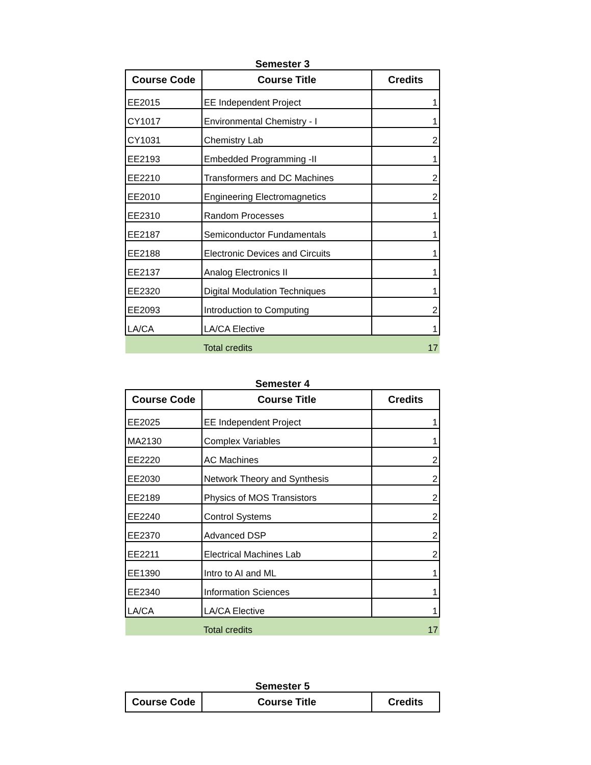Semester 3
| Course Code | Course Title | Credits |
| --- | --- | --- |
| EE2015 | EE Independent Project | 1 |
| CY1017 | Environmental Chemistry - I | 1 |
| CY1031 | Chemistry Lab | 2 |
| EE2193 | Embedded Programming -II | 1 |
| EE2210 | Transformers and DC Machines | 2 |
| EE2010 | Engineering Electromagnetics | 2 |
| EE2310 | Random Processes | 1 |
| EE2187 | Semiconductor Fundamentals | 1 |
| EE2188 | Electronic Devices and Circuits | 1 |
| EE2137 | Analog Electronics II | 1 |
| EE2320 | Digital Modulation Techniques | 1 |
| EE2093 | Introduction to Computing | 2 |
| LA/CA | LA/CA Elective | 1 |
| | Total credits | 17 |
Semester 4
| Course Code | Course Title | Credits |
| --- | --- | --- |
| EE2025 | EE Independent Project | 1 |
| MA2130 | Complex Variables | 1 |
| EE2220 | AC Machines | 2 |
| EE2030 | Network Theory and Synthesis | 2 |
| EE2189 | Physics of MOS Transistors | 2 |
| EE2240 | Control Systems | 2 |
| EE2370 | Advanced DSP | 2 |
| EE2211 | Electrical Machines Lab | 2 |
| EE1390 | Intro to AI and ML | 1 |
| EE2340 | Information Sciences | 1 |
| LA/CA | LA/CA Elective | 1 |
| | Total credits | 17 |
Semester 5
| Course Code | Course Title | Credits |
| --- | --- | --- |